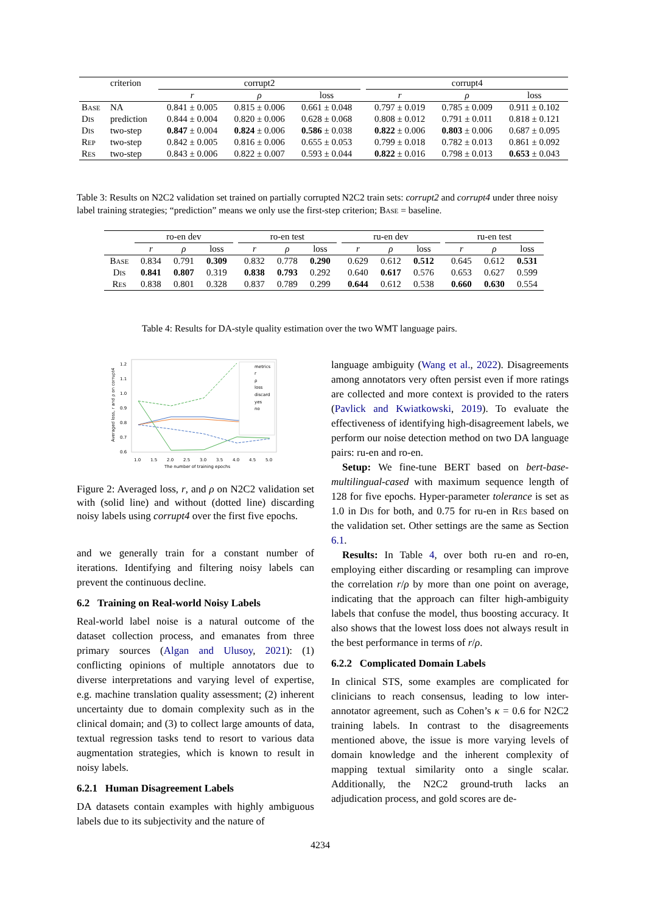| | criterion | corrupt2 | | | | corrupt4 | | |
| --- | --- | --- | --- | --- | --- | --- | --- | --- |
| | | r | ρ | loss | | r | ρ | loss |
| Base | NA | 0.841 ± 0.005 | 0.815 ± 0.006 | 0.661 ± 0.048 | | 0.797 ± 0.019 | 0.785 ± 0.009 | 0.911 ± 0.102 |
| Dis | prediction | 0.844 ± 0.004 | 0.820 ± 0.006 | 0.628 ± 0.068 | | 0.808 ± 0.012 | 0.791 ± 0.011 | 0.818 ± 0.121 |
| Dis | two-step | 0.847 ± 0.004 | 0.824 ± 0.006 | 0.586 ± 0.038 | | 0.822 ± 0.006 | 0.803 ± 0.006 | 0.687 ± 0.095 |
| Rep | two-step | 0.842 ± 0.005 | 0.816 ± 0.006 | 0.655 ± 0.053 | | 0.799 ± 0.018 | 0.782 ± 0.013 | 0.861 ± 0.092 |
| Res | two-step | 0.843 ± 0.006 | 0.822 ± 0.007 | 0.593 ± 0.044 | | 0.822 ± 0.016 | 0.798 ± 0.013 | 0.653 ± 0.043 |
Table 3: Results on N2C2 validation set trained on partially corrupted N2C2 train sets: corrupt2 and corrupt4 under three noisy label training strategies; “prediction” means we only use the first-step criterion; Base = baseline.
| | ro-en dev | | | | ro-en test | | | | ru-en dev | | | | ru-en test | | |
| --- | --- | --- | --- | --- | --- | --- | --- | --- | --- | --- | --- | --- | --- | --- | --- |
| | r | ρ | loss | | r | ρ | loss | | r | ρ | loss | | r | ρ | loss |
| Base | 0.834 | 0.791 | 0.309 | | 0.832 | 0.778 | 0.290 | | 0.629 | 0.612 | 0.512 | | 0.645 | 0.612 | 0.531 |
| Dis | 0.841 | 0.807 | 0.319 | | 0.838 | 0.793 | 0.292 | | 0.640 | 0.617 | 0.576 | | 0.653 | 0.627 | 0.599 |
| Res | 0.838 | 0.801 | 0.328 | | 0.837 | 0.789 | 0.299 | | 0.644 | 0.612 | 0.538 | | 0.660 | 0.630 | 0.554 |
Table 4: Results for DA-style quality estimation over the two WMT language pairs.
Averaged loss, r and ρ on corrupt4
1.2
1.1
1.0
0.9
0.8
0.7
0.6
1.0
1.5
2.0
2.5
3.0
3.5
4.0
4.5
5.0
The number of training epochs
metrics
r
ρ
loss
discard
yes
no
Figure 2: Averaged loss, r, and ρ on N2C2 validation set with (solid line) and without (dotted line) discarding noisy labels using corrupt4 over the first five epochs.
and we generally train for a constant number of iterations. Identifying and filtering noisy labels can prevent the continuous decline.
6.2 Training on Real-world Noisy Labels
Real-world label noise is a natural outcome of the dataset collection process, and emanates from three primary sources (Algan and Ulusoy, 2021): (1) conflicting opinions of multiple annotators due to diverse interpretations and varying level of expertise, e.g. machine translation quality assessment; (2) inherent uncertainty due to domain complexity such as in the clinical domain; and (3) to collect large amounts of data, textual regression tasks tend to resort to various data augmentation strategies, which is known to result in noisy labels.
6.2.1 Human Disagreement Labels
DA datasets contain examples with highly ambiguous labels due to its subjectivity and the nature of
language ambiguity (Wang et al., 2022). Disagreements among annotators very often persist even if more ratings are collected and more context is provided to the raters (Pavlick and Kwiatkowski, 2019). To evaluate the effectiveness of identifying high-disagreement labels, we perform our noise detection method on two DA language pairs: ru-en and ro-en.
Setup: We fine-tune BERT based on bert-base-multilingual-cased with maximum sequence length of 128 for five epochs. Hyper-parameter tolerance is set as 1.0 in Dis for both, and 0.75 for ru-en in Res based on the validation set. Other settings are the same as Section 6.1.
Results: In Table 4, over both ru-en and ro-en, employing either discarding or resampling can improve the correlation r/ρ by more than one point on average, indicating that the approach can filter high-ambiguity labels that confuse the model, thus boosting accuracy. It also shows that the lowest loss does not always result in the best performance in terms of r/ρ.
6.2.2 Complicated Domain Labels
In clinical STS, some examples are complicated for clinicians to reach consensus, leading to low inter-annotator agreement, such as Cohen’s κ = 0.6 for N2C2 training labels. In contrast to the disagreements mentioned above, the issue is more varying levels of domain knowledge and the inherent complexity of mapping textual similarity onto a single scalar. Additionally, the N2C2 ground-truth lacks an adjudication process, and gold scores are de-
4234